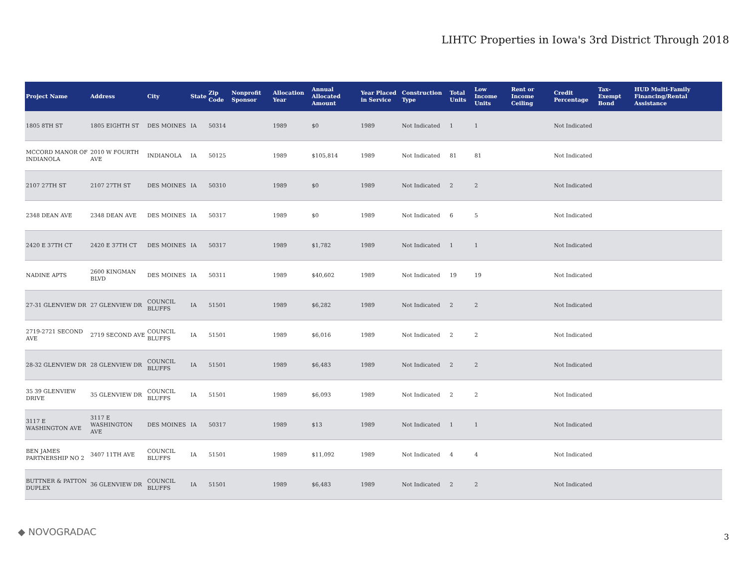LIHTC Properties in Iowa's 3rd District Through 2018
| Project Name | Address | City | State | Zip Code | Nonprofit Sponsor | Allocation Year | Annual Allocated Amount | Year Placed in Service | Construction Type | Total Units | Low Income Units | Rent or Income Ceiling | Credit Percentage | Tax-Exempt Bond | HUD Multi-Family Financing/Rental Assistance |
| --- | --- | --- | --- | --- | --- | --- | --- | --- | --- | --- | --- | --- | --- | --- | --- |
| 1805 8TH ST | 1805 EIGHTH ST | DES MOINES | IA | 50314 | | 1989 | $0 | 1989 | Not Indicated | 1 | 1 | | Not Indicated | | |
| MCCORD MANOR OF INDIANOLA | 2010 W FOURTH AVE | INDIANOLA | IA | 50125 | | 1989 | $105,814 | 1989 | Not Indicated | 81 | 81 | | Not Indicated | | |
| 2107 27TH ST | 2107 27TH ST | DES MOINES | IA | 50310 | | 1989 | $0 | 1989 | Not Indicated | 2 | 2 | | Not Indicated | | |
| 2348 DEAN AVE | 2348 DEAN AVE | DES MOINES | IA | 50317 | | 1989 | $0 | 1989 | Not Indicated | 6 | 5 | | Not Indicated | | |
| 2420 E 37TH CT | 2420 E 37TH CT | DES MOINES | IA | 50317 | | 1989 | $1,782 | 1989 | Not Indicated | 1 | 1 | | Not Indicated | | |
| NADINE APTS | 2600 KINGMAN BLVD | DES MOINES | IA | 50311 | | 1989 | $40,602 | 1989 | Not Indicated | 19 | 19 | | Not Indicated | | |
| 27-31 GLENVIEW DR | 27 GLENVIEW DR | COUNCIL BLUFFS | IA | 51501 | | 1989 | $6,282 | 1989 | Not Indicated | 2 | 2 | | Not Indicated | | |
| 2719-2721 SECOND AVE | 2719 SECOND AVE | COUNCIL BLUFFS | IA | 51501 | | 1989 | $6,016 | 1989 | Not Indicated | 2 | 2 | | Not Indicated | | |
| 28-32 GLENVIEW DR | 28 GLENVIEW DR | COUNCIL BLUFFS | IA | 51501 | | 1989 | $6,483 | 1989 | Not Indicated | 2 | 2 | | Not Indicated | | |
| 35 39 GLENVIEW DRIVE | 35 GLENVIEW DR | COUNCIL BLUFFS | IA | 51501 | | 1989 | $6,093 | 1989 | Not Indicated | 2 | 2 | | Not Indicated | | |
| 3117 E WASHINGTON AVE | 3117 E WASHINGTON AVE | DES MOINES | IA | 50317 | | 1989 | $13 | 1989 | Not Indicated | 1 | 1 | | Not Indicated | | |
| BEN JAMES PARTNERSHIP NO 2 | 3407 11TH AVE | COUNCIL BLUFFS | IA | 51501 | | 1989 | $11,092 | 1989 | Not Indicated | 4 | 4 | | Not Indicated | | |
| BUTTNER & PATTON DUPLEX | 36 GLENVIEW DR | COUNCIL BLUFFS | IA | 51501 | | 1989 | $6,483 | 1989 | Not Indicated | 2 | 2 | | Not Indicated | | |
◆ NOVOGRADAC 3